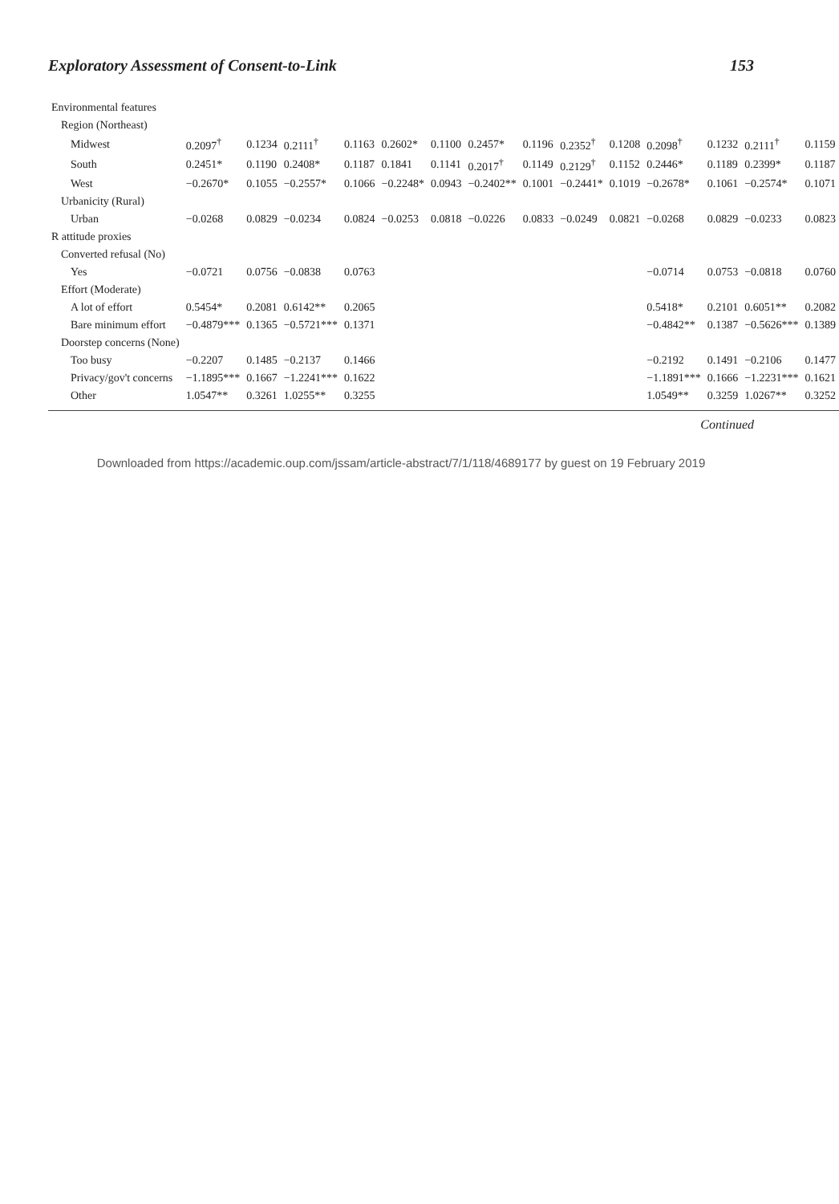Exploratory Assessment of Consent-to-Link 153
| Environmental features | | | | | | | | | | | | | | |
| Region (Northeast) | | | | | | | | | | | | | | |
| Midwest | 0.2097<sup>†</sup> | 0.1234 | 0.2111<sup>†</sup> | 0.1163 | 0.2602* | 0.1100 | 0.2457* | 0.1196 | 0.2352<sup>†</sup> | 0.1208 | 0.2098<sup>†</sup> | 0.1232 | 0.2111<sup>†</sup> | 0.1159 |
| South | 0.2451* | 0.1190 | 0.2408* | 0.1187 | 0.1841 | 0.1141 | 0.2017<sup>†</sup> | 0.1149 | 0.2129<sup>†</sup> | 0.1152 | 0.2446* | 0.1189 | 0.2399* | 0.1187 |
| West | −0.2670* | 0.1055 | −0.2557* | 0.1066 | −0.2248* | 0.0943 | −0.2402** | 0.1001 | −0.2441* | 0.1019 | −0.2678* | 0.1061 | −0.2574* | 0.1071 |
| Urbanicity (Rural) | | | | | | | | | | | | | | |
| Urban | −0.0268 | 0.0829 | −0.0234 | 0.0824 | −0.0253 | 0.0818 | −0.0226 | 0.0833 | −0.0249 | 0.0821 | −0.0268 | 0.0829 | −0.0233 | 0.0823 |
| R attitude proxies | | | | | | | | | | | | | | |
| Converted refusal (No) | | | | | | | | | | | | | | |
| Yes | −0.0721 | 0.0756 | −0.0838 | 0.0763 | | | | | | | −0.0714 | 0.0753 | −0.0818 | 0.0760 |
| Effort (Moderate) | | | | | | | | | | | | | | |
| A lot of effort | 0.5454* | 0.2081 | 0.6142** | 0.2065 | | | | | | | 0.5418* | 0.2101 | 0.6051** | 0.2082 |
| Bare minimum effort | −0.4879*** | 0.1365 | −0.5721*** | 0.1371 | | | | | | | −0.4842** | 0.1387 | −0.5626*** | 0.1389 |
| Doorstep concerns (None) | | | | | | | | | | | | | | |
| Too busy | −0.2207 | 0.1485 | −0.2137 | 0.1466 | | | | | | | −0.2192 | 0.1491 | −0.2106 | 0.1477 |
| Privacy/gov't concerns | −1.1895*** | 0.1667 | −1.2241*** | 0.1622 | | | | | | | −1.1891*** | 0.1666 | −1.2231*** | 0.1621 |
| Other | 1.0547** | 0.3261 | 1.0255** | 0.3255 | | | | | | | 1.0549** | 0.3259 | 1.0267** | 0.3252 |
Continued
Downloaded from https://academic.oup.com/jssam/article-abstract/7/1/118/4689177 by guest on 19 February 2019